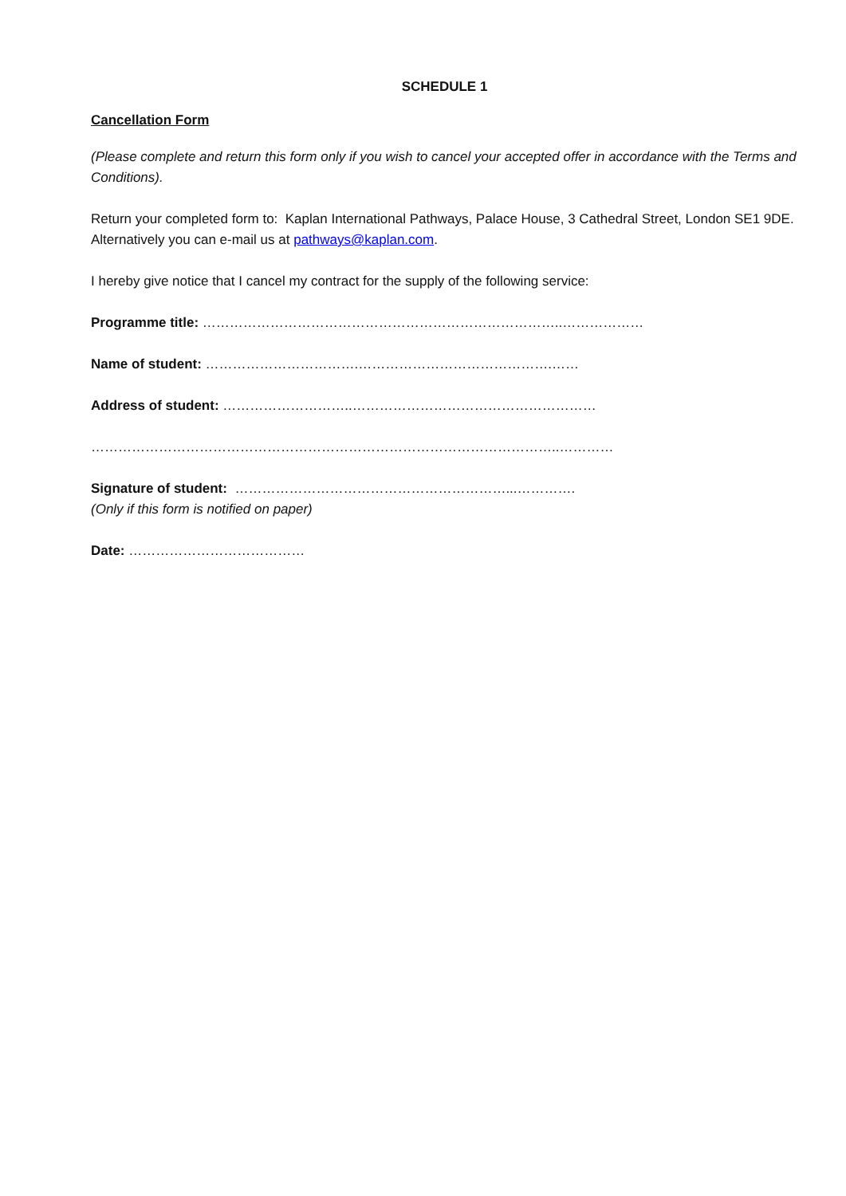SCHEDULE 1
Cancellation Form
(Please complete and return this form only if you wish to cancel your accepted offer in accordance with the Terms and Conditions).
Return your completed form to: Kaplan International Pathways, Palace House, 3 Cathedral Street, London SE1 9DE. Alternatively you can e-mail us at pathways@kaplan.com.
I hereby give notice that I cancel my contract for the supply of the following service:
Programme title: ……………………………………………………………………..………………
Name of student: …………………………….…………………………………….……
Address of student: ………………………..………………………………………………
…………………………………………………………………………………………..…………
Signature of student: ……………………………………………………...………….
(Only if this form is notified on paper)
Date: …………………………………